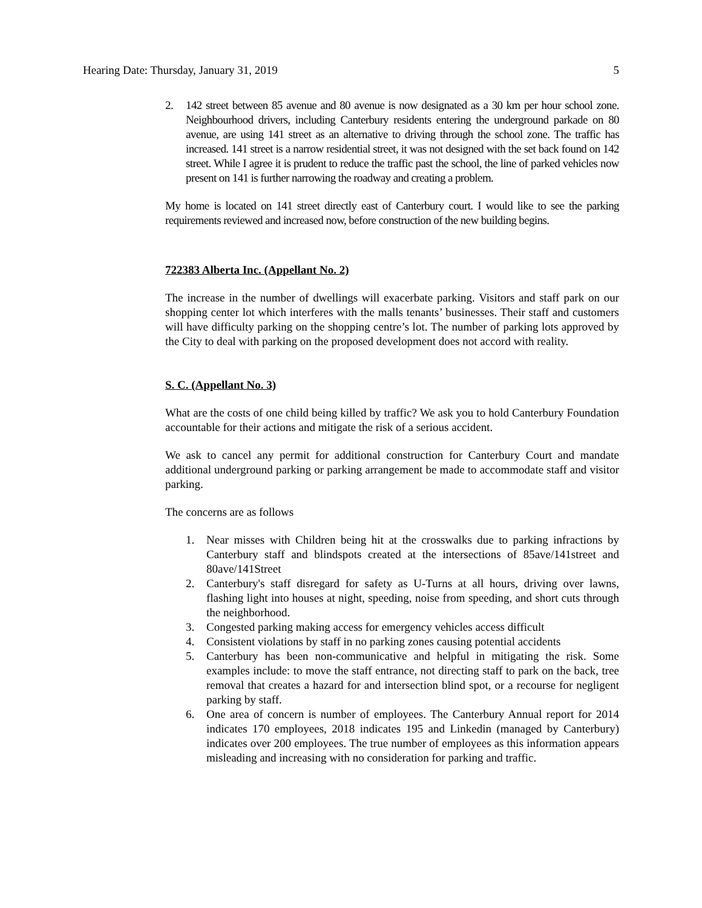Hearing Date: Thursday, January 31, 2019 5
2. 142 street between 85 avenue and 80 avenue is now designated as a 30 km per hour school zone. Neighbourhood drivers, including Canterbury residents entering the underground parkade on 80 avenue, are using 141 street as an alternative to driving through the school zone. The traffic has increased. 141 street is a narrow residential street, it was not designed with the set back found on 142 street. While I agree it is prudent to reduce the traffic past the school, the line of parked vehicles now present on 141 is further narrowing the roadway and creating a problem.
My home is located on 141 street directly east of Canterbury court. I would like to see the parking requirements reviewed and increased now, before construction of the new building begins.
722383 Alberta Inc. (Appellant No. 2)
The increase in the number of dwellings will exacerbate parking. Visitors and staff park on our shopping center lot which interferes with the malls tenants’ businesses. Their staff and customers will have difficulty parking on the shopping centre’s lot. The number of parking lots approved by the City to deal with parking on the proposed development does not accord with reality.
S. C. (Appellant No. 3)
What are the costs of one child being killed by traffic? We ask you to hold Canterbury Foundation accountable for their actions and mitigate the risk of a serious accident.
We ask to cancel any permit for additional construction for Canterbury Court and mandate additional underground parking or parking arrangement be made to accommodate staff and visitor parking.
The concerns are as follows
1. Near misses with Children being hit at the crosswalks due to parking infractions by Canterbury staff and blindspots created at the intersections of 85ave/141street and 80ave/141Street
2. Canterbury's staff disregard for safety as U-Turns at all hours, driving over lawns, flashing light into houses at night, speeding, noise from speeding, and short cuts through the neighborhood.
3. Congested parking making access for emergency vehicles access difficult
4. Consistent violations by staff in no parking zones causing potential accidents
5. Canterbury has been non-communicative and helpful in mitigating the risk. Some examples include: to move the staff entrance, not directing staff to park on the back, tree removal that creates a hazard for and intersection blind spot, or a recourse for negligent parking by staff.
6. One area of concern is number of employees. The Canterbury Annual report for 2014 indicates 170 employees, 2018 indicates 195 and Linkedin (managed by Canterbury) indicates over 200 employees. The true number of employees as this information appears misleading and increasing with no consideration for parking and traffic.